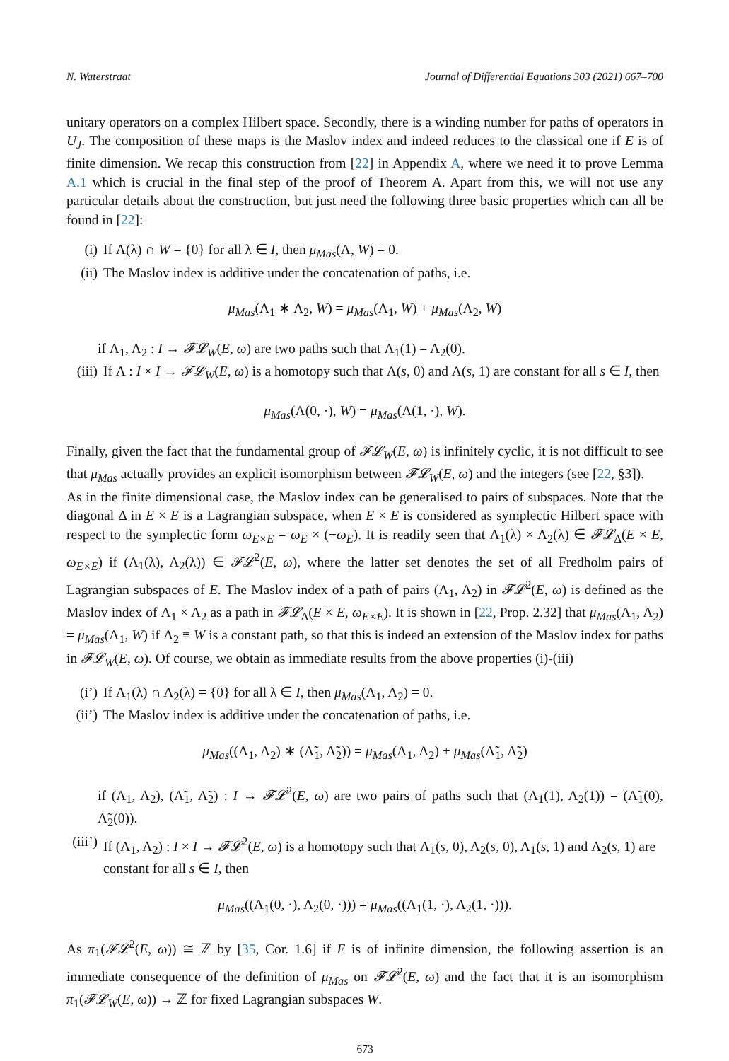N. Waterstraat Journal of Differential Equations 303 (2021) 667–700
unitary operators on a complex Hilbert space. Secondly, there is a winding number for paths of operators in U<sub>J</sub>. The composition of these maps is the Maslov index and indeed reduces to the classical one if E is of finite dimension. We recap this construction from [22] in Appendix A, where we need it to prove Lemma A.1 which is crucial in the final step of the proof of Theorem A. Apart from this, we will not use any particular details about the construction, but just need the following three basic properties which can all be found in [22]:
(i) If Λ(λ) ∩ W = {0} for all λ ∈ I, then μ<sub>Mas</sub>(Λ, W) = 0.
(ii) The Maslov index is additive under the concatenation of paths, i.e.
μ<sub>Mas</sub>(Λ<sub>1</sub> ∗ Λ<sub>2</sub>, W) = μ<sub>Mas</sub>(Λ<sub>1</sub>, W) + μ<sub>Mas</sub>(Λ<sub>2</sub>, W)
if Λ<sub>1</sub>, Λ<sub>2</sub> : I → 𝓕𝓛<sub>W</sub>(E, ω) are two paths such that Λ<sub>1</sub>(1) = Λ<sub>2</sub>(0).
(iii) If Λ : I × I → 𝓕𝓛<sub>W</sub>(E, ω) is a homotopy such that Λ(s, 0) and Λ(s, 1) are constant for all s ∈ I, then
μ<sub>Mas</sub>(Λ(0, ·), W) = μ<sub>Mas</sub>(Λ(1, ·), W).
Finally, given the fact that the fundamental group of 𝓕𝓛<sub>W</sub>(E, ω) is infinitely cyclic, it is not difficult to see that μ<sub>Mas</sub> actually provides an explicit isomorphism between 𝓕𝓛<sub>W</sub>(E, ω) and the integers (see [22, §3]).
As in the finite dimensional case, the Maslov index can be generalised to pairs of subspaces. Note that the diagonal Δ in E × E is a Lagrangian subspace, when E × E is considered as symplectic Hilbert space with respect to the symplectic form ω<sub>E×E</sub> = ω<sub>E</sub> × (−ω<sub>E</sub>). It is readily seen that Λ<sub>1</sub>(λ) × Λ<sub>2</sub>(λ) ∈ 𝓕𝓛<sub>Δ</sub>(E × E, ω<sub>E×E</sub>) if (Λ<sub>1</sub>(λ), Λ<sub>2</sub>(λ)) ∈ 𝓕𝓛<sup>2</sup>(E, ω), where the latter set denotes the set of all Fredholm pairs of Lagrangian subspaces of E. The Maslov index of a path of pairs (Λ<sub>1</sub>, Λ<sub>2</sub>) in 𝓕𝓛<sup>2</sup>(E, ω) is defined as the Maslov index of Λ<sub>1</sub> × Λ<sub>2</sub> as a path in 𝓕𝓛<sub>Δ</sub>(E × E, ω<sub>E×E</sub>). It is shown in [22, Prop. 2.32] that μ<sub>Mas</sub>(Λ<sub>1</sub>, Λ<sub>2</sub>) = μ<sub>Mas</sub>(Λ<sub>1</sub>, W) if Λ<sub>2</sub> ≡ W is a constant path, so that this is indeed an extension of the Maslov index for paths in 𝓕𝓛<sub>W</sub>(E, ω). Of course, we obtain as immediate results from the above properties (i)-(iii)
(i’) If Λ<sub>1</sub>(λ) ∩ Λ<sub>2</sub>(λ) = {0} for all λ ∈ I, then μ<sub>Mas</sub>(Λ<sub>1</sub>, Λ<sub>2</sub>) = 0.
(ii’) The Maslov index is additive under the concatenation of paths, i.e.
μ<sub>Mas</sub>((Λ<sub>1</sub>, Λ<sub>2</sub>) ∗ (Λ̃<sub>1</sub>, Λ̃<sub>2</sub>)) = μ<sub>Mas</sub>(Λ<sub>1</sub>, Λ<sub>2</sub>) + μ<sub>Mas</sub>(Λ̃<sub>1</sub>, Λ̃<sub>2</sub>)
if (Λ<sub>1</sub>, Λ<sub>2</sub>), (Λ̃<sub>1</sub>, Λ̃<sub>2</sub>) : I → 𝓕𝓛<sup>2</sup>(E, ω) are two pairs of paths such that (Λ<sub>1</sub>(1), Λ<sub>2</sub>(1)) = (Λ̃<sub>1</sub>(0), Λ̃<sub>2</sub>(0)).
(iii’) If (Λ<sub>1</sub>, Λ<sub>2</sub>) : I × I → 𝓕𝓛<sup>2</sup>(E, ω) is a homotopy such that Λ<sub>1</sub>(s, 0), Λ<sub>2</sub>(s, 0), Λ<sub>1</sub>(s, 1) and Λ<sub>2</sub>(s, 1) are constant for all s ∈ I, then
μ<sub>Mas</sub>((Λ<sub>1</sub>(0, ·), Λ<sub>2</sub>(0, ·))) = μ<sub>Mas</sub>((Λ<sub>1</sub>(1, ·), Λ<sub>2</sub>(1, ·))).
As π<sub>1</sub>(𝓕𝓛<sup>2</sup>(E, ω)) ≅ ℤ by [35, Cor. 1.6] if E is of infinite dimension, the following assertion is an immediate consequence of the definition of μ<sub>Mas</sub> on 𝓕𝓛<sup>2</sup>(E, ω) and the fact that it is an isomorphism π<sub>1</sub>(𝓕𝓛<sub>W</sub>(E, ω)) → ℤ for fixed Lagrangian subspaces W.
673